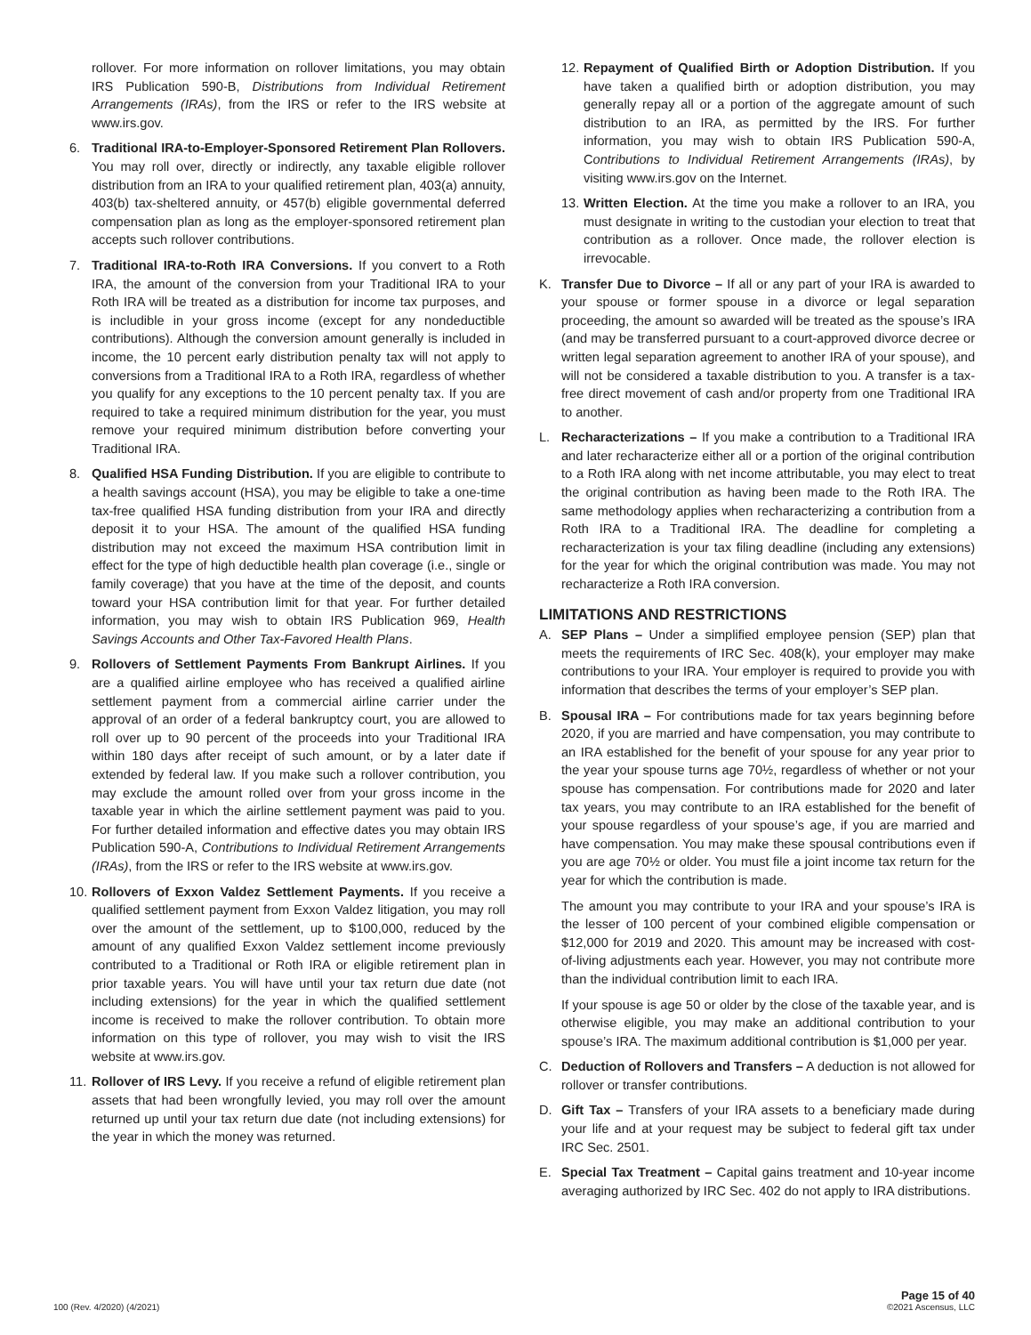rollover. For more information on rollover limitations, you may obtain IRS Publication 590-B, Distributions from Individual Retirement Arrangements (IRAs), from the IRS or refer to the IRS website at www.irs.gov.
6. Traditional IRA-to-Employer-Sponsored Retirement Plan Rollovers. You may roll over, directly or indirectly, any taxable eligible rollover distribution from an IRA to your qualified retirement plan, 403(a) annuity, 403(b) tax-sheltered annuity, or 457(b) eligible governmental deferred compensation plan as long as the employer-sponsored retirement plan accepts such rollover contributions.
7. Traditional IRA-to-Roth IRA Conversions. If you convert to a Roth IRA, the amount of the conversion from your Traditional IRA to your Roth IRA will be treated as a distribution for income tax purposes, and is includible in your gross income (except for any nondeductible contributions). Although the conversion amount generally is included in income, the 10 percent early distribution penalty tax will not apply to conversions from a Traditional IRA to a Roth IRA, regardless of whether you qualify for any exceptions to the 10 percent penalty tax. If you are required to take a required minimum distribution for the year, you must remove your required minimum distribution before converting your Traditional IRA.
8. Qualified HSA Funding Distribution. If you are eligible to contribute to a health savings account (HSA), you may be eligible to take a one-time tax-free qualified HSA funding distribution from your IRA and directly deposit it to your HSA. The amount of the qualified HSA funding distribution may not exceed the maximum HSA contribution limit in effect for the type of high deductible health plan coverage (i.e., single or family coverage) that you have at the time of the deposit, and counts toward your HSA contribution limit for that year. For further detailed information, you may wish to obtain IRS Publication 969, Health Savings Accounts and Other Tax-Favored Health Plans.
9. Rollovers of Settlement Payments From Bankrupt Airlines. If you are a qualified airline employee who has received a qualified airline settlement payment from a commercial airline carrier under the approval of an order of a federal bankruptcy court, you are allowed to roll over up to 90 percent of the proceeds into your Traditional IRA within 180 days after receipt of such amount, or by a later date if extended by federal law. If you make such a rollover contribution, you may exclude the amount rolled over from your gross income in the taxable year in which the airline settlement payment was paid to you. For further detailed information and effective dates you may obtain IRS Publication 590-A, Contributions to Individual Retirement Arrangements (IRAs), from the IRS or refer to the IRS website at www.irs.gov.
10. Rollovers of Exxon Valdez Settlement Payments. If you receive a qualified settlement payment from Exxon Valdez litigation, you may roll over the amount of the settlement, up to $100,000, reduced by the amount of any qualified Exxon Valdez settlement income previously contributed to a Traditional or Roth IRA or eligible retirement plan in prior taxable years. You will have until your tax return due date (not including extensions) for the year in which the qualified settlement income is received to make the rollover contribution. To obtain more information on this type of rollover, you may wish to visit the IRS website at www.irs.gov.
11. Rollover of IRS Levy. If you receive a refund of eligible retirement plan assets that had been wrongfully levied, you may roll over the amount returned up until your tax return due date (not including extensions) for the year in which the money was returned.
12. Repayment of Qualified Birth or Adoption Distribution. If you have taken a qualified birth or adoption distribution, you may generally repay all or a portion of the aggregate amount of such distribution to an IRA, as permitted by the IRS. For further information, you may wish to obtain IRS Publication 590-A, Contributions to Individual Retirement Arrangements (IRAs), by visiting www.irs.gov on the Internet.
13. Written Election. At the time you make a rollover to an IRA, you must designate in writing to the custodian your election to treat that contribution as a rollover. Once made, the rollover election is irrevocable.
K. Transfer Due to Divorce – If all or any part of your IRA is awarded to your spouse or former spouse in a divorce or legal separation proceeding, the amount so awarded will be treated as the spouse’s IRA (and may be transferred pursuant to a court-approved divorce decree or written legal separation agreement to another IRA of your spouse), and will not be considered a taxable distribution to you. A transfer is a tax-free direct movement of cash and/or property from one Traditional IRA to another.
L. Recharacterizations – If you make a contribution to a Traditional IRA and later recharacterize either all or a portion of the original contribution to a Roth IRA along with net income attributable, you may elect to treat the original contribution as having been made to the Roth IRA. The same methodology applies when recharacterizing a contribution from a Roth IRA to a Traditional IRA. The deadline for completing a recharacterization is your tax filing deadline (including any extensions) for the year for which the original contribution was made. You may not recharacterize a Roth IRA conversion.
LIMITATIONS AND RESTRICTIONS
A. SEP Plans – Under a simplified employee pension (SEP) plan that meets the requirements of IRC Sec. 408(k), your employer may make contributions to your IRA. Your employer is required to provide you with information that describes the terms of your employer’s SEP plan.
B. Spousal IRA – For contributions made for tax years beginning before 2020, if you are married and have compensation, you may contribute to an IRA established for the benefit of your spouse for any year prior to the year your spouse turns age 70½, regardless of whether or not your spouse has compensation. For contributions made for 2020 and later tax years, you may contribute to an IRA established for the benefit of your spouse regardless of your spouse’s age, if you are married and have compensation. You may make these spousal contributions even if you are age 70½ or older. You must file a joint income tax return for the year for which the contribution is made.
The amount you may contribute to your IRA and your spouse’s IRA is the lesser of 100 percent of your combined eligible compensation or $12,000 for 2019 and 2020. This amount may be increased with cost-of-living adjustments each year. However, you may not contribute more than the individual contribution limit to each IRA.
If your spouse is age 50 or older by the close of the taxable year, and is otherwise eligible, you may make an additional contribution to your spouse’s IRA. The maximum additional contribution is $1,000 per year.
C. Deduction of Rollovers and Transfers – A deduction is not allowed for rollover or transfer contributions.
D. Gift Tax – Transfers of your IRA assets to a beneficiary made during your life and at your request may be subject to federal gift tax under IRC Sec. 2501.
E. Special Tax Treatment – Capital gains treatment and 10-year income averaging authorized by IRC Sec. 402 do not apply to IRA distributions.
100 (Rev. 4/2020) (4/2021)
Page 15 of 40
©2021 Ascensus, LLC